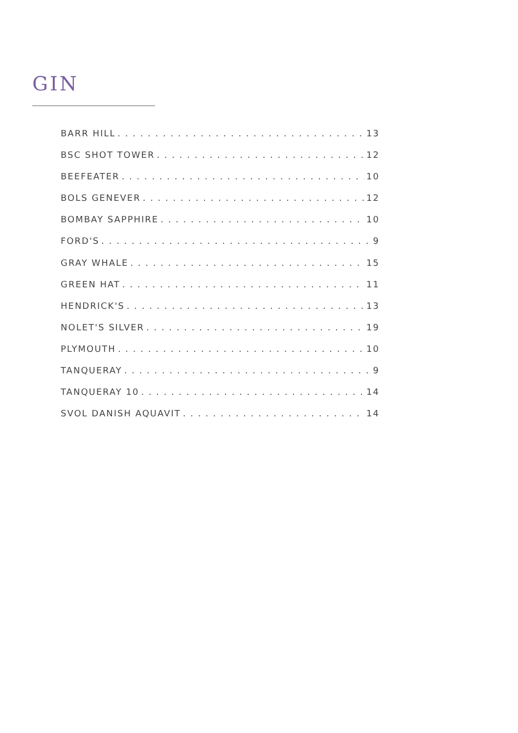GIN
BARR HILL 13
BSC SHOT TOWER 12
BEEFEATER 10
BOLS GENEVER 12
BOMBAY SAPPHIRE 10
FORD'S 9
GRAY WHALE 15
GREEN HAT 11
HENDRICK'S 13
NOLET'S SILVER 19
PLYMOUTH 10
TANQUERAY 9
TANQUERAY 10 14
SVOL DANISH AQUAVIT 14